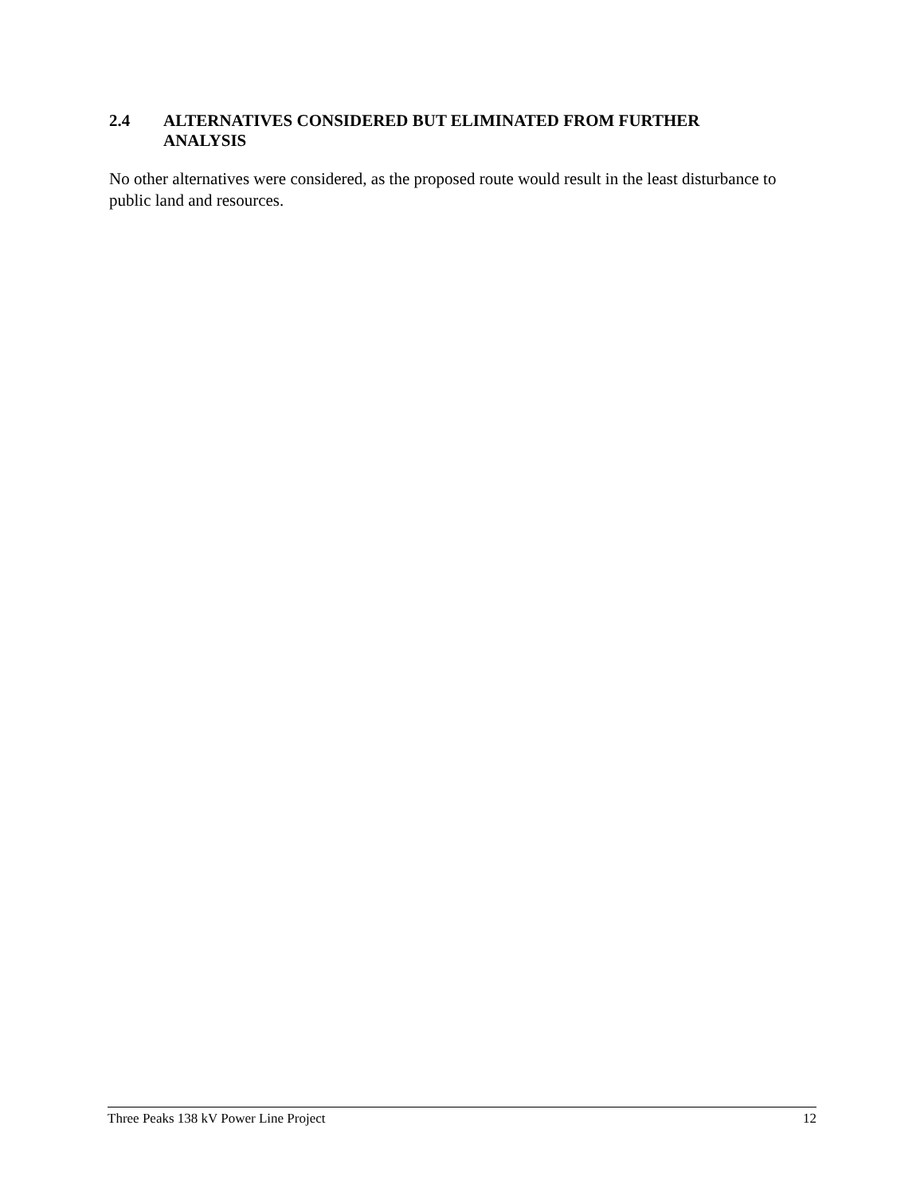2.4 ALTERNATIVES CONSIDERED BUT ELIMINATED FROM FURTHER
ANALYSIS
No other alternatives were considered, as the proposed route would result in the least disturbance to public land and resources.
Three Peaks 138 kV Power Line Project 12